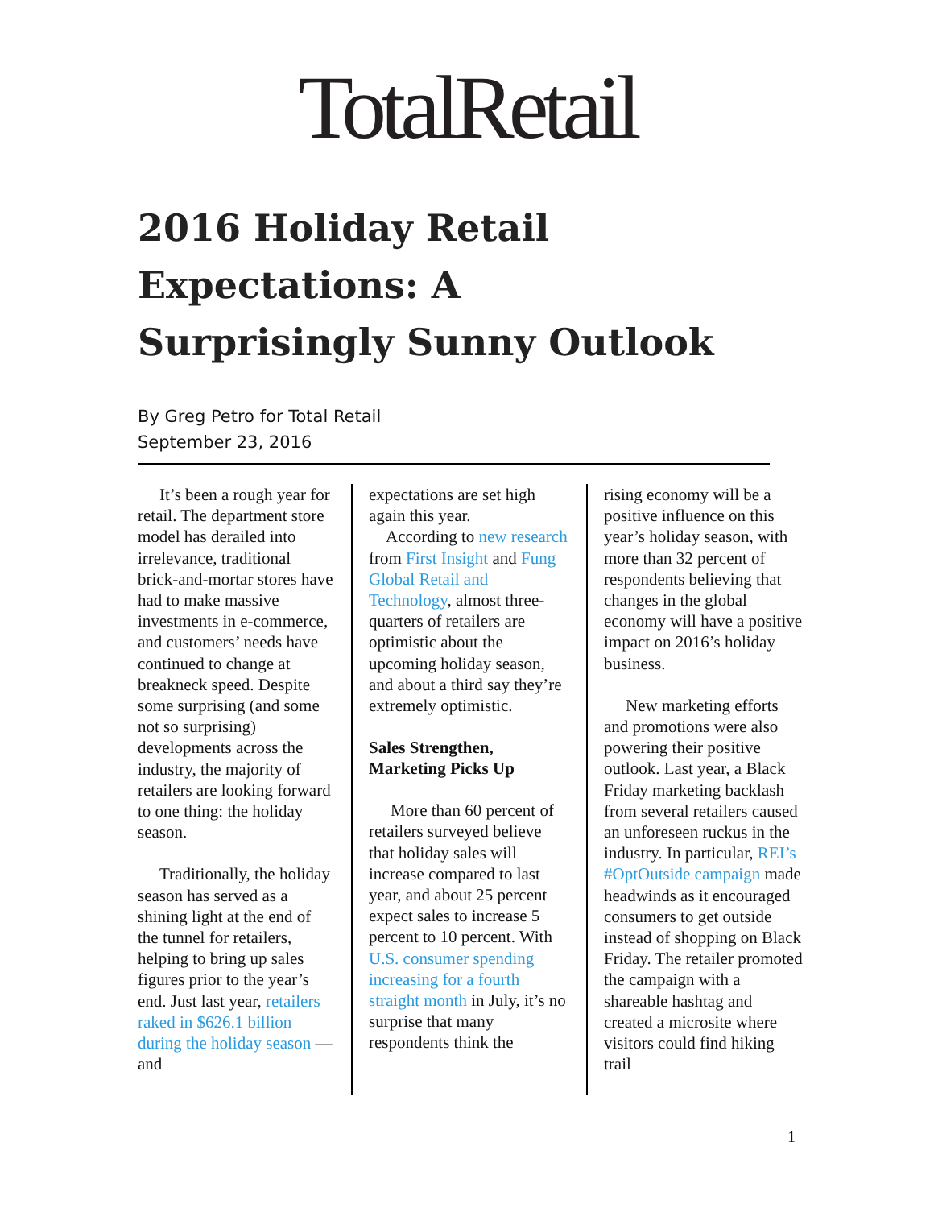TotalRetail
2016 Holiday Retail Expectations: A Surprisingly Sunny Outlook
By Greg Petro for Total Retail
September 23, 2016
It’s been a rough year for retail. The department store model has derailed into irrelevance, traditional brick-and-mortar stores have had to make massive investments in e-commerce, and customers’ needs have continued to change at breakneck speed. Despite some surprising (and some not so surprising) developments across the industry, the majority of retailers are looking forward to one thing: the holiday season.
Traditionally, the holiday season has served as a shining light at the end of the tunnel for retailers, helping to bring up sales figures prior to the year’s end. Just last year, retailers raked in $626.1 billion during the holiday season — and
expectations are set high again this year.
According to new research from First Insight and Fung Global Retail and Technology, almost three-quarters of retailers are optimistic about the upcoming holiday season, and about a third say they’re extremely optimistic.
Sales Strengthen, Marketing Picks Up
More than 60 percent of retailers surveyed believe that holiday sales will increase compared to last year, and about 25 percent expect sales to increase 5 percent to 10 percent. With U.S. consumer spending increasing for a fourth straight month in July, it’s no surprise that many respondents think the
rising economy will be a positive influence on this year’s holiday season, with more than 32 percent of respondents believing that changes in the global economy will have a positive impact on 2016’s holiday business.
New marketing efforts and promotions were also powering their positive outlook. Last year, a Black Friday marketing backlash from several retailers caused an unforeseen ruckus in the industry. In particular, REI’s #OptOutside campaign made headwinds as it encouraged consumers to get outside instead of shopping on Black Friday. The retailer promoted the campaign with a shareable hashtag and created a microsite where visitors could find hiking trail
1